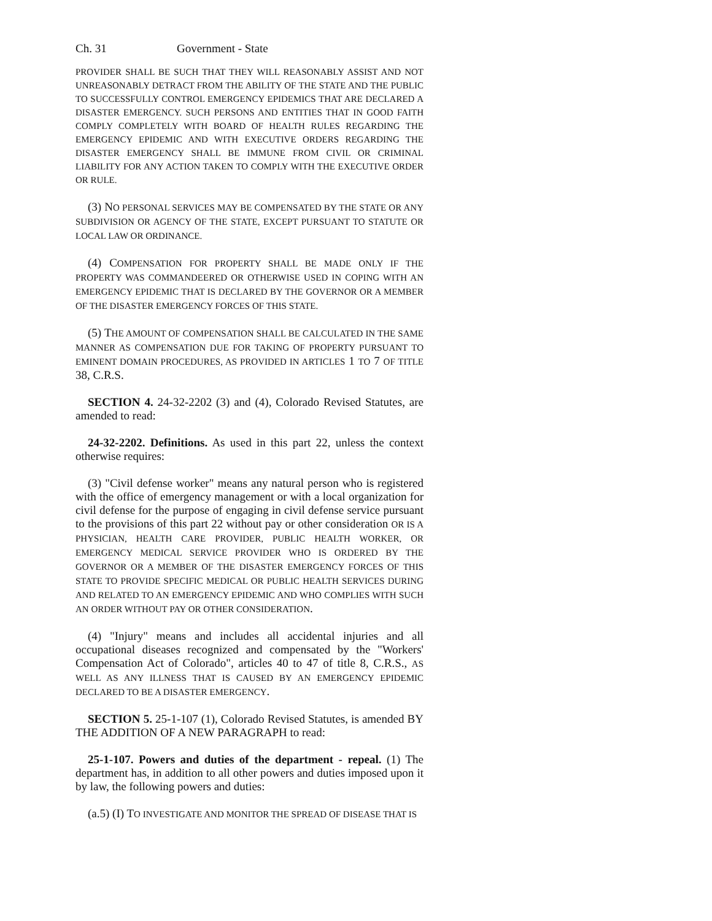Ch. 31 Government - State
PROVIDER SHALL BE SUCH THAT THEY WILL REASONABLY ASSIST AND NOT UNREASONABLY DETRACT FROM THE ABILITY OF THE STATE AND THE PUBLIC TO SUCCESSFULLY CONTROL EMERGENCY EPIDEMICS THAT ARE DECLARED A DISASTER EMERGENCY. SUCH PERSONS AND ENTITIES THAT IN GOOD FAITH COMPLY COMPLETELY WITH BOARD OF HEALTH RULES REGARDING THE EMERGENCY EPIDEMIC AND WITH EXECUTIVE ORDERS REGARDING THE DISASTER EMERGENCY SHALL BE IMMUNE FROM CIVIL OR CRIMINAL LIABILITY FOR ANY ACTION TAKEN TO COMPLY WITH THE EXECUTIVE ORDER OR RULE.
(3) NO PERSONAL SERVICES MAY BE COMPENSATED BY THE STATE OR ANY SUBDIVISION OR AGENCY OF THE STATE, EXCEPT PURSUANT TO STATUTE OR LOCAL LAW OR ORDINANCE.
(4) COMPENSATION FOR PROPERTY SHALL BE MADE ONLY IF THE PROPERTY WAS COMMANDEERED OR OTHERWISE USED IN COPING WITH AN EMERGENCY EPIDEMIC THAT IS DECLARED BY THE GOVERNOR OR A MEMBER OF THE DISASTER EMERGENCY FORCES OF THIS STATE.
(5) THE AMOUNT OF COMPENSATION SHALL BE CALCULATED IN THE SAME MANNER AS COMPENSATION DUE FOR TAKING OF PROPERTY PURSUANT TO EMINENT DOMAIN PROCEDURES, AS PROVIDED IN ARTICLES 1 TO 7 OF TITLE 38, C.R.S.
SECTION 4. 24-32-2202 (3) and (4), Colorado Revised Statutes, are amended to read:
24-32-2202. Definitions. As used in this part 22, unless the context otherwise requires:
(3) "Civil defense worker" means any natural person who is registered with the office of emergency management or with a local organization for civil defense for the purpose of engaging in civil defense service pursuant to the provisions of this part 22 without pay or other consideration OR IS A PHYSICIAN, HEALTH CARE PROVIDER, PUBLIC HEALTH WORKER, OR EMERGENCY MEDICAL SERVICE PROVIDER WHO IS ORDERED BY THE GOVERNOR OR A MEMBER OF THE DISASTER EMERGENCY FORCES OF THIS STATE TO PROVIDE SPECIFIC MEDICAL OR PUBLIC HEALTH SERVICES DURING AND RELATED TO AN EMERGENCY EPIDEMIC AND WHO COMPLIES WITH SUCH AN ORDER WITHOUT PAY OR OTHER CONSIDERATION.
(4) "Injury" means and includes all accidental injuries and all occupational diseases recognized and compensated by the "Workers' Compensation Act of Colorado", articles 40 to 47 of title 8, C.R.S., AS WELL AS ANY ILLNESS THAT IS CAUSED BY AN EMERGENCY EPIDEMIC DECLARED TO BE A DISASTER EMERGENCY.
SECTION 5. 25-1-107 (1), Colorado Revised Statutes, is amended BY THE ADDITION OF A NEW PARAGRAPH to read:
25-1-107. Powers and duties of the department - repeal. (1) The department has, in addition to all other powers and duties imposed upon it by law, the following powers and duties:
(a.5) (I) TO INVESTIGATE AND MONITOR THE SPREAD OF DISEASE THAT IS